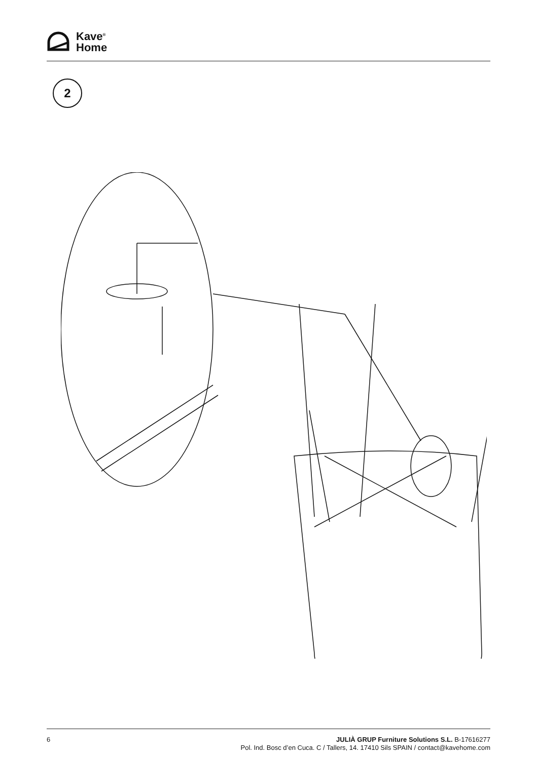Kave<sup>®</sup>
Home
2
6
JULIÀ GRUP Furniture Solutions S.L. B-17616277
Pol. Ind. Bosc d’en Cuca. C / Tallers, 14. 17410 Sils SPAIN / contact@kavehome.com